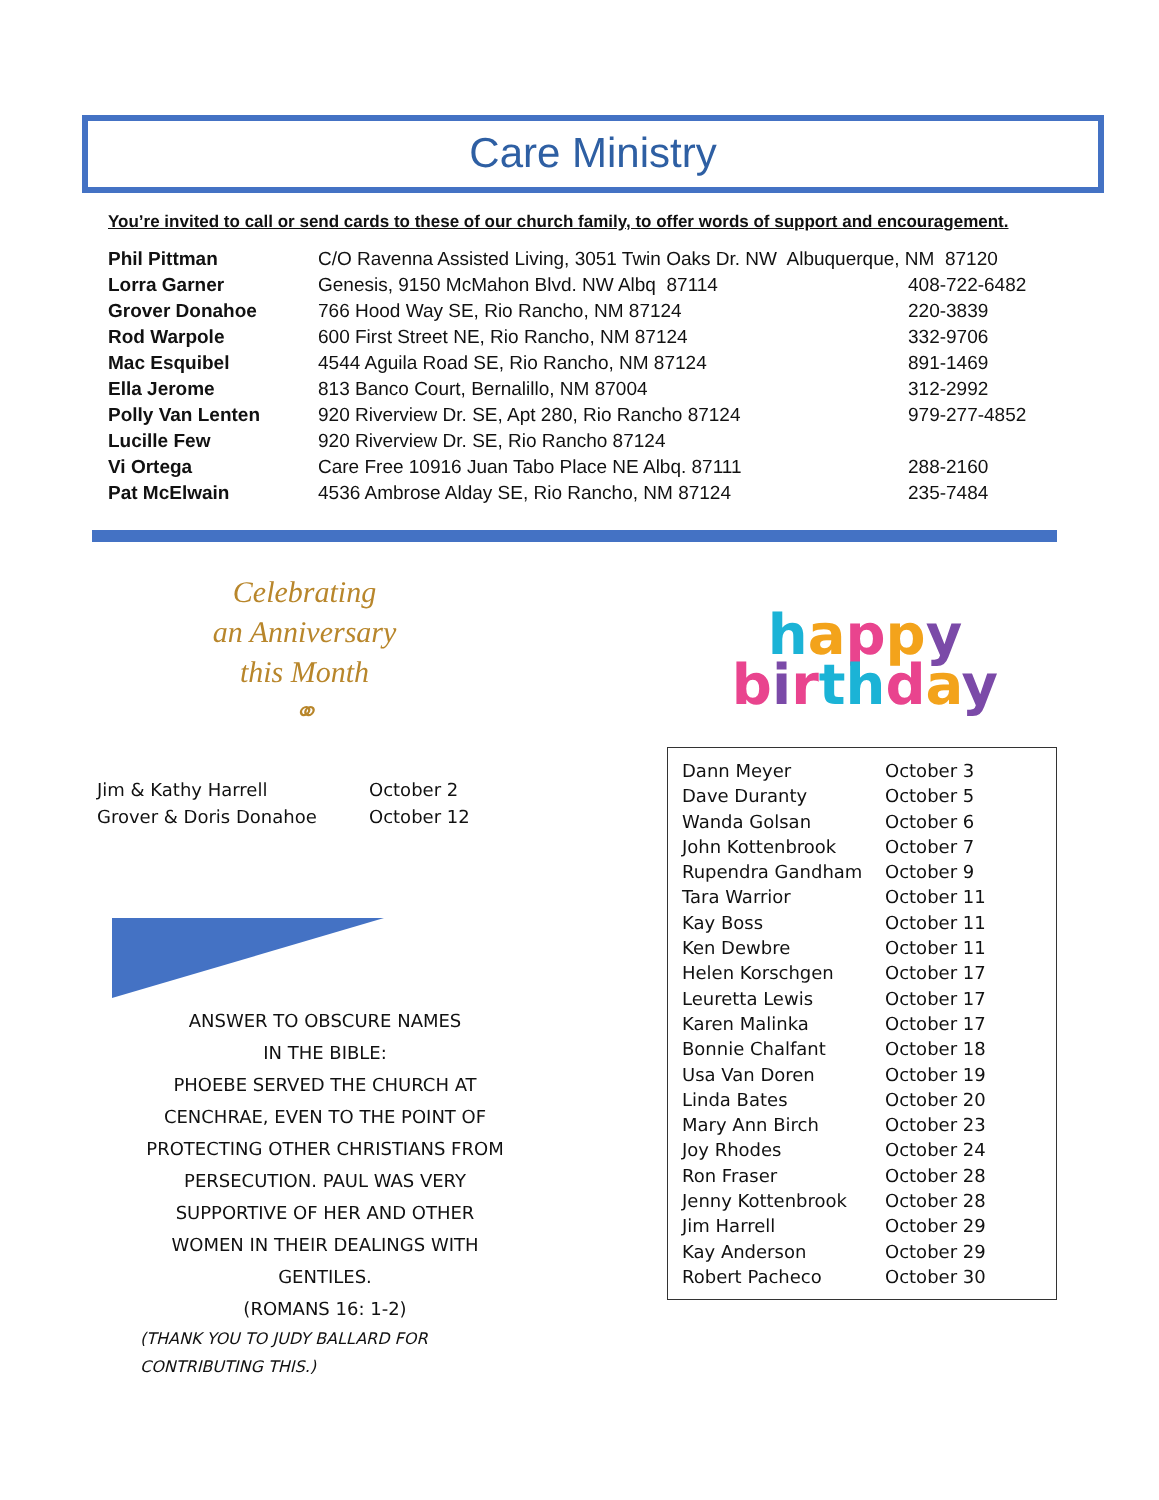Care Ministry
You’re invited to call or send cards to these of our church family, to offer words of support and encouragement.
| Phil Pittman | C/O Ravenna Assisted Living, 3051 Twin Oaks Dr. NW Albuquerque, NM 87120 | |
| Lorra Garner | Genesis, 9150 McMahon Blvd. NW Albq 87114 | 408-722-6482 |
| Grover Donahoe | 766 Hood Way SE, Rio Rancho, NM 87124 | 220-3839 |
| Rod Warpole | 600 First Street NE, Rio Rancho, NM 87124 | 332-9706 |
| Mac Esquibel | 4544 Aguila Road SE, Rio Rancho, NM 87124 | 891-1469 |
| Ella Jerome | 813 Banco Court, Bernalillo, NM 87004 | 312-2992 |
| Polly Van Lenten | 920 Riverview Dr. SE, Apt 280, Rio Rancho 87124 | 979-277-4852 |
| Lucille Few | 920 Riverview Dr. SE, Rio Rancho 87124 | |
| Vi Ortega | Care Free 10916 Juan Tabo Place NE Albq. 87111 | 288-2160 |
| Pat McElwain | 4536 Ambrose Alday SE, Rio Rancho, NM 87124 | 235-7484 |
Celebrating
an Anniversary
this Month
⚭
| Jim & Kathy Harrell | October 2 |
| Grover & Doris Donahoe | October 12 |
ANSWER TO OBSCURE NAMES
IN THE BIBLE:
PHOEBE SERVED THE CHURCH AT CENCHRAE, EVEN TO THE POINT OF PROTECTING OTHER CHRISTIANS FROM PERSECUTION. PAUL WAS VERY SUPPORTIVE OF HER AND OTHER WOMEN IN THEIR DEALINGS WITH GENTILES.
(ROMANS 16: 1-2)
(THANK YOU TO JUDY BALLARD FOR CONTRIBUTING THIS.)
happy
birthday
| Dann Meyer | October 3 |
| Dave Duranty | October 5 |
| Wanda Golsan | October 6 |
| John Kottenbrook | October 7 |
| Rupendra Gandham | October 9 |
| Tara Warrior | October 11 |
| Kay Boss | October 11 |
| Ken Dewbre | October 11 |
| Helen Korschgen | October 17 |
| Leuretta Lewis | October 17 |
| Karen Malinka | October 17 |
| Bonnie Chalfant | October 18 |
| Usa Van Doren | October 19 |
| Linda Bates | October 20 |
| Mary Ann Birch | October 23 |
| Joy Rhodes | October 24 |
| Ron Fraser | October 28 |
| Jenny Kottenbrook | October 28 |
| Jim Harrell | October 29 |
| Kay Anderson | October 29 |
| Robert Pacheco | October 30 |